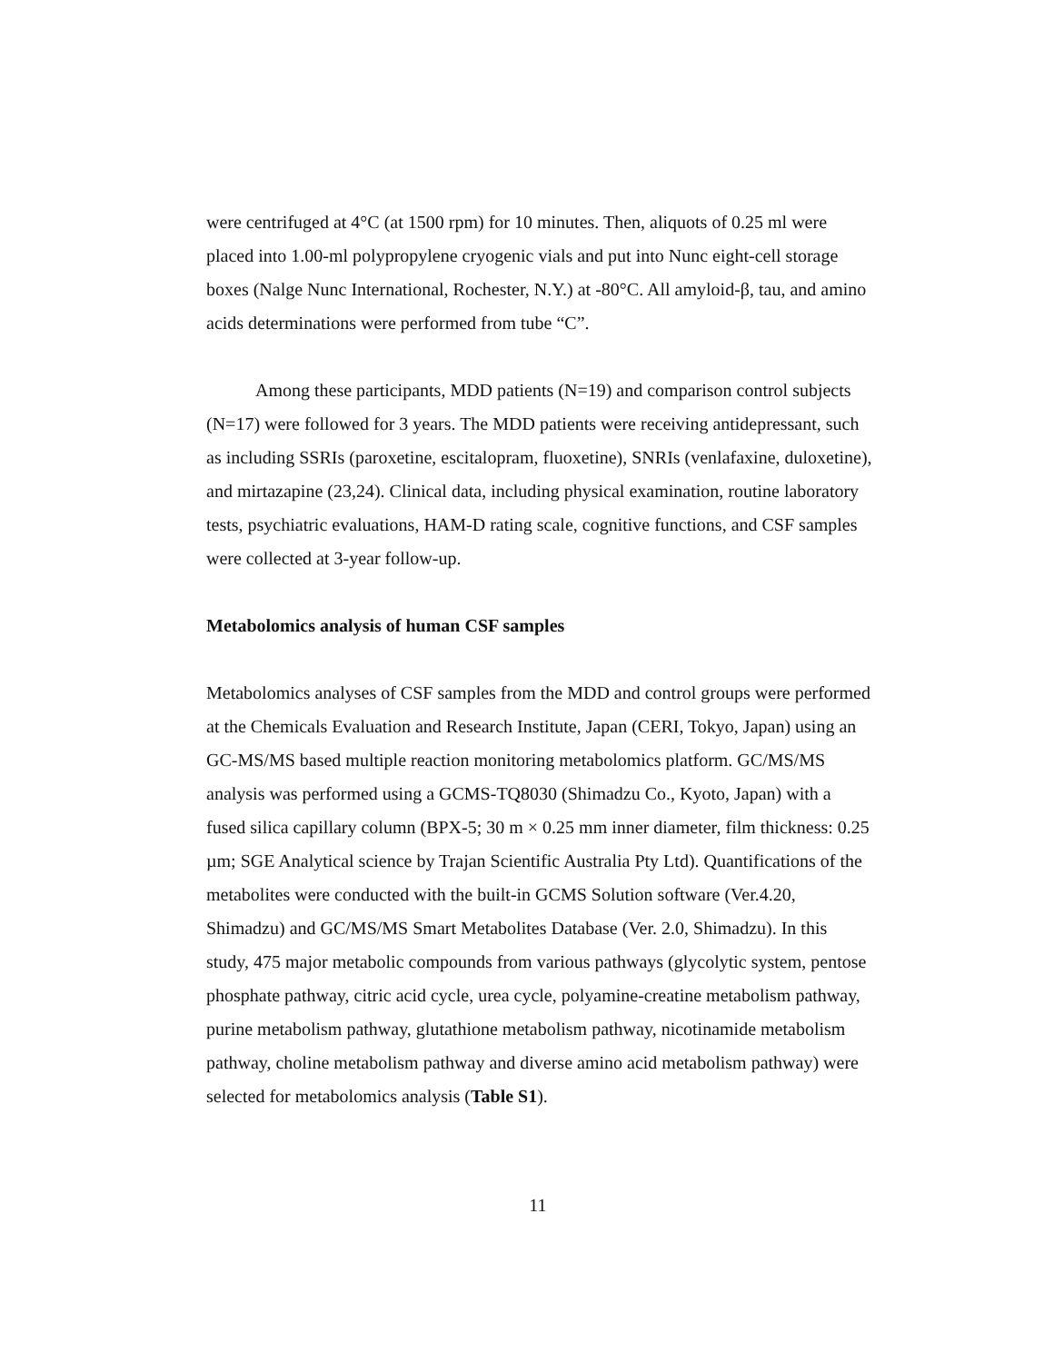were centrifuged at 4°C (at 1500 rpm) for 10 minutes. Then, aliquots of 0.25 ml were placed into 1.00-ml polypropylene cryogenic vials and put into Nunc eight-cell storage boxes (Nalge Nunc International, Rochester, N.Y.) at -80°C. All amyloid-β, tau, and amino acids determinations were performed from tube “C”.
Among these participants, MDD patients (N=19) and comparison control subjects (N=17) were followed for 3 years. The MDD patients were receiving antidepressant, such as including SSRIs (paroxetine, escitalopram, fluoxetine), SNRIs (venlafaxine, duloxetine), and mirtazapine (23,24). Clinical data, including physical examination, routine laboratory tests, psychiatric evaluations, HAM-D rating scale, cognitive functions, and CSF samples were collected at 3-year follow-up.
Metabolomics analysis of human CSF samples
Metabolomics analyses of CSF samples from the MDD and control groups were performed at the Chemicals Evaluation and Research Institute, Japan (CERI, Tokyo, Japan) using an GC-MS/MS based multiple reaction monitoring metabolomics platform. GC/MS/MS analysis was performed using a GCMS-TQ8030 (Shimadzu Co., Kyoto, Japan) with a fused silica capillary column (BPX-5; 30 m × 0.25 mm inner diameter, film thickness: 0.25 µm; SGE Analytical science by Trajan Scientific Australia Pty Ltd). Quantifications of the metabolites were conducted with the built-in GCMS Solution software (Ver.4.20, Shimadzu) and GC/MS/MS Smart Metabolites Database (Ver. 2.0, Shimadzu). In this study, 475 major metabolic compounds from various pathways (glycolytic system, pentose phosphate pathway, citric acid cycle, urea cycle, polyamine-creatine metabolism pathway, purine metabolism pathway, glutathione metabolism pathway, nicotinamide metabolism pathway, choline metabolism pathway and diverse amino acid metabolism pathway) were selected for metabolomics analysis (Table S1).
11